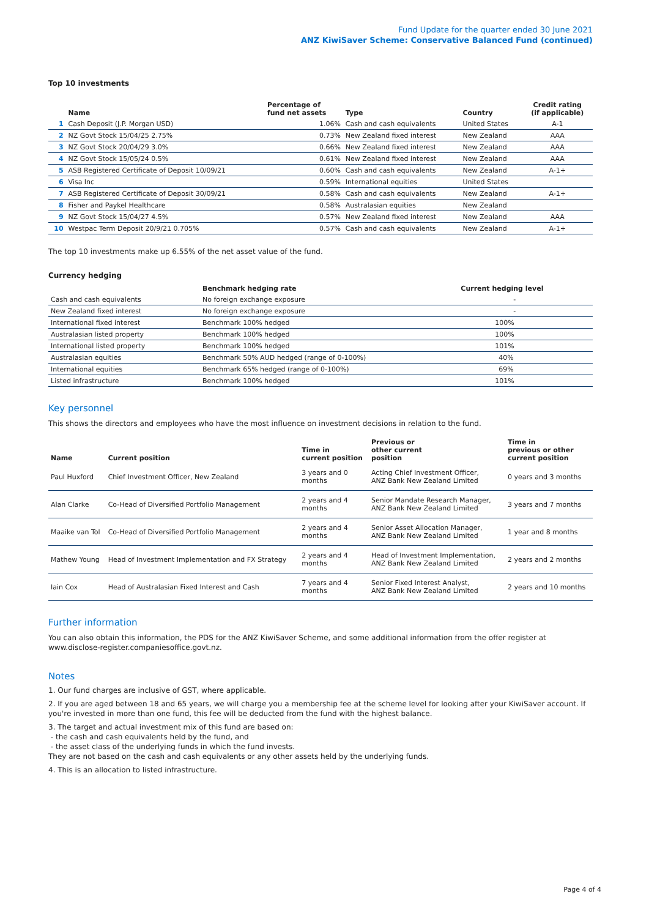Fund Update for the quarter ended 30 June 2021
ANZ KiwiSaver Scheme: Conservative Balanced Fund (continued)
Top 10 investments
| | Name | Percentage of fund net assets | Type | Country | Credit rating (if applicable) |
| --- | --- | --- | --- | --- | --- |
| 1 | Cash Deposit (J.P. Morgan USD) | 1.06% | Cash and cash equivalents | United States | A-1 |
| 2 | NZ Govt Stock 15/04/25 2.75% | 0.73% | New Zealand fixed interest | New Zealand | AAA |
| 3 | NZ Govt Stock 20/04/29 3.0% | 0.66% | New Zealand fixed interest | New Zealand | AAA |
| 4 | NZ Govt Stock 15/05/24 0.5% | 0.61% | New Zealand fixed interest | New Zealand | AAA |
| 5 | ASB Registered Certificate of Deposit 10/09/21 | 0.60% | Cash and cash equivalents | New Zealand | A-1+ |
| 6 | Visa Inc | 0.59% | International equities | United States | |
| 7 | ASB Registered Certificate of Deposit 30/09/21 | 0.58% | Cash and cash equivalents | New Zealand | A-1+ |
| 8 | Fisher and Paykel Healthcare | 0.58% | Australasian equities | New Zealand | |
| 9 | NZ Govt Stock 15/04/27 4.5% | 0.57% | New Zealand fixed interest | New Zealand | AAA |
| 10 | Westpac Term Deposit 20/9/21 0.705% | 0.57% | Cash and cash equivalents | New Zealand | A-1+ |
The top 10 investments make up 6.55% of the net asset value of the fund.
Currency hedging
| | Benchmark hedging rate | Current hedging level |
| --- | --- | --- |
| Cash and cash equivalents | No foreign exchange exposure | - |
| New Zealand fixed interest | No foreign exchange exposure | - |
| International fixed interest | Benchmark 100% hedged | 100% |
| Australasian listed property | Benchmark 100% hedged | 100% |
| International listed property | Benchmark 100% hedged | 101% |
| Australasian equities | Benchmark 50% AUD hedged (range of 0-100%) | 40% |
| International equities | Benchmark 65% hedged (range of 0-100%) | 69% |
| Listed infrastructure | Benchmark 100% hedged | 101% |
Key personnel
This shows the directors and employees who have the most influence on investment decisions in relation to the fund.
| Name | Current position | Time in current position | Previous or other current position | Time in previous or other current position |
| --- | --- | --- | --- | --- |
| Paul Huxford | Chief Investment Officer, New Zealand | 3 years and 0 months | Acting Chief Investment Officer, ANZ Bank New Zealand Limited | 0 years and 3 months |
| Alan Clarke | Co-Head of Diversified Portfolio Management | 2 years and 4 months | Senior Mandate Research Manager, ANZ Bank New Zealand Limited | 3 years and 7 months |
| Maaike van Tol | Co-Head of Diversified Portfolio Management | 2 years and 4 months | Senior Asset Allocation Manager, ANZ Bank New Zealand Limited | 1 year and 8 months |
| Mathew Young | Head of Investment Implementation and FX Strategy | 2 years and 4 months | Head of Investment Implementation, ANZ Bank New Zealand Limited | 2 years and 2 months |
| Iain Cox | Head of Australasian Fixed Interest and Cash | 7 years and 4 months | Senior Fixed Interest Analyst, ANZ Bank New Zealand Limited | 2 years and 10 months |
Further information
You can also obtain this information, the PDS for the ANZ KiwiSaver Scheme, and some additional information from the offer register at www.disclose-register.companiesoffice.govt.nz.
Notes
1. Our fund charges are inclusive of GST, where applicable.
2. If you are aged between 18 and 65 years, we will charge you a membership fee at the scheme level for looking after your KiwiSaver account. If you're invested in more than one fund, this fee will be deducted from the fund with the highest balance.
3. The target and actual investment mix of this fund are based on:
- the cash and cash equivalents held by the fund, and
- the asset class of the underlying funds in which the fund invests.
They are not based on the cash and cash equivalents or any other assets held by the underlying funds.
4. This is an allocation to listed infrastructure.
Page 4 of 4